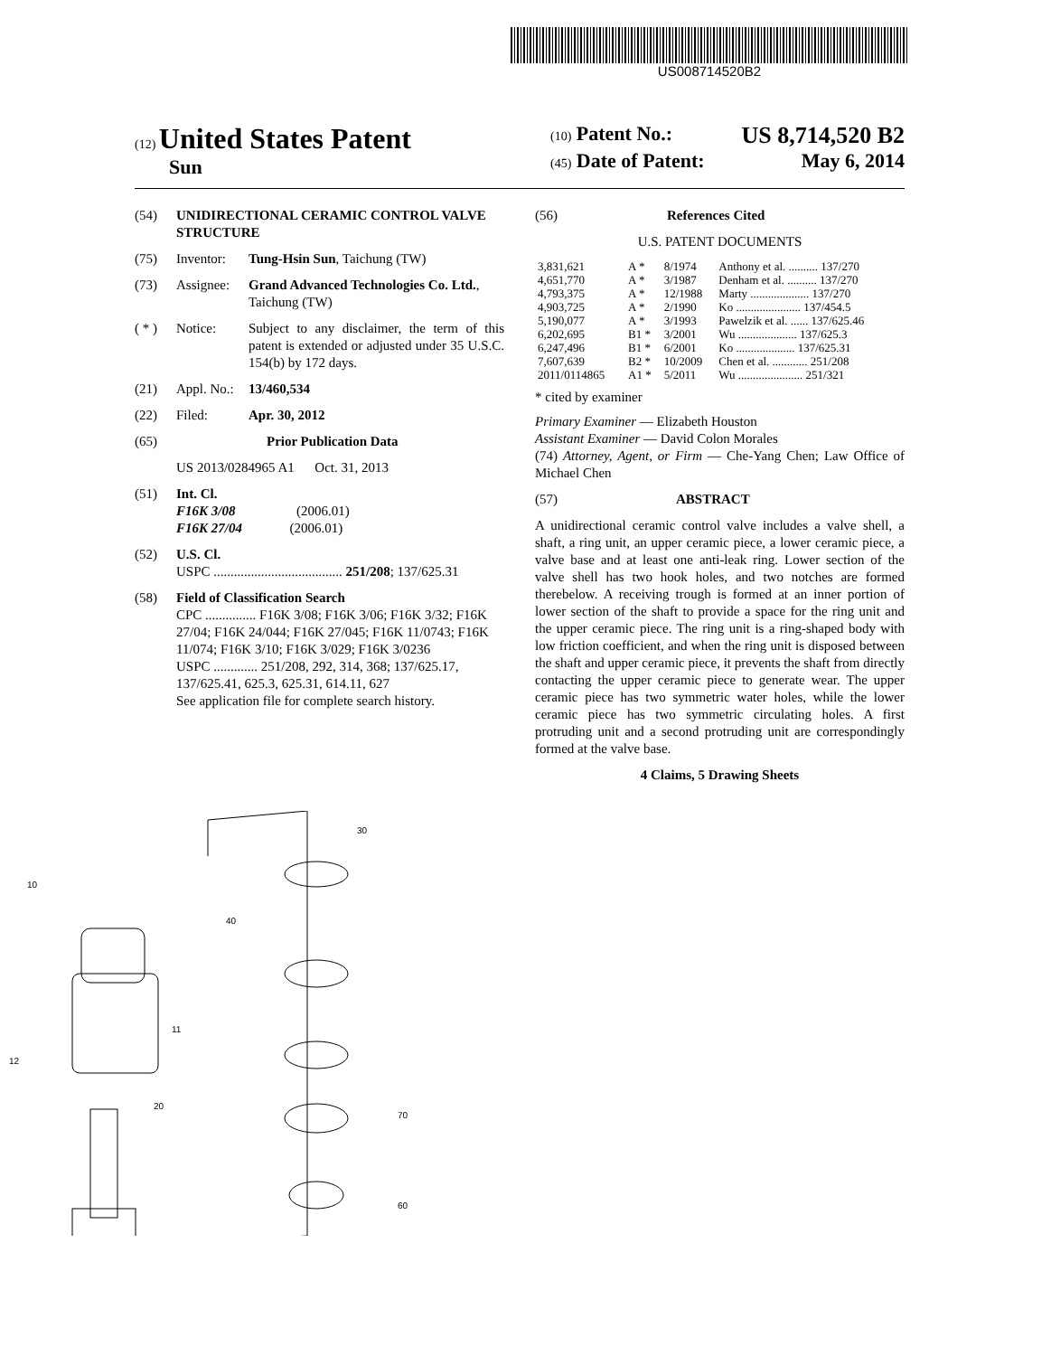US008714520B2
(12) United States Patent
Sun
(10) Patent No.: US 8,714,520 B2
(45) Date of Patent: May 6, 2014
(54) UNIDIRECTIONAL CERAMIC CONTROL VALVE STRUCTURE
(75) Inventor: Tung-Hsin Sun, Taichung (TW)
(73) Assignee: Grand Advanced Technologies Co. Ltd., Taichung (TW)
( * ) Notice: Subject to any disclaimer, the term of this patent is extended or adjusted under 35 U.S.C. 154(b) by 172 days.
(21) Appl. No.: 13/460,534
(22) Filed: Apr. 30, 2012
(65) Prior Publication Data
US 2013/0284965 A1 Oct. 31, 2013
(51) Int. Cl.
F16K 3/08 (2006.01)
F16K 27/04 (2006.01)
(52) U.S. Cl.
USPC ...................................... 251/208; 137/625.31
(58) Field of Classification Search
CPC ............... F16K 3/08; F16K 3/06; F16K 3/32; F16K 27/04; F16K 24/044; F16K 27/045; F16K 11/0743; F16K 11/074; F16K 3/10; F16K 3/029; F16K 3/0236
USPC ............. 251/208, 292, 314, 368; 137/625.17, 137/625.41, 625.3, 625.31, 614.11, 627
See application file for complete search history.
(56) References Cited
U.S. PATENT DOCUMENTS
| 3,831,621 | A * | 8/1974 | Anthony et al. .......... 137/270 |
| 4,651,770 | A * | 3/1987 | Denham et al. .......... 137/270 |
| 4,793,375 | A * | 12/1988 | Marty .................... 137/270 |
| 4,903,725 | A * | 2/1990 | Ko ...................... 137/454.5 |
| 5,190,077 | A * | 3/1993 | Pawelzik et al. ...... 137/625.46 |
| 6,202,695 | B1 * | 3/2001 | Wu .................... 137/625.3 |
| 6,247,496 | B1 * | 6/2001 | Ko .................... 137/625.31 |
| 7,607,639 | B2 * | 10/2009 | Chen et al. ............ 251/208 |
| 2011/0114865 | A1 * | 5/2011 | Wu ...................... 251/321 |
* cited by examiner
Primary Examiner — Elizabeth Houston
Assistant Examiner — David Colon Morales
(74) Attorney, Agent, or Firm — Che-Yang Chen; Law Office of Michael Chen
(57) ABSTRACT
A unidirectional ceramic control valve includes a valve shell, a shaft, a ring unit, an upper ceramic piece, a lower ceramic piece, a valve base and at least one anti-leak ring. Lower section of the valve shell has two hook holes, and two notches are formed therebelow. A receiving trough is formed at an inner portion of lower section of the shaft to provide a space for the ring unit and the upper ceramic piece. The ring unit is a ring-shaped body with low friction coefficient, and when the ring unit is disposed between the shaft and upper ceramic piece, it prevents the shaft from directly contacting the upper ceramic piece to generate wear. The upper ceramic piece has two symmetric water holes, while the lower ceramic piece has two symmetric circulating holes. A first protruding unit and a second protruding unit are correspondingly formed at the valve base.
4 Claims, 5 Drawing Sheets
10
30
40
20
70
60
12
11